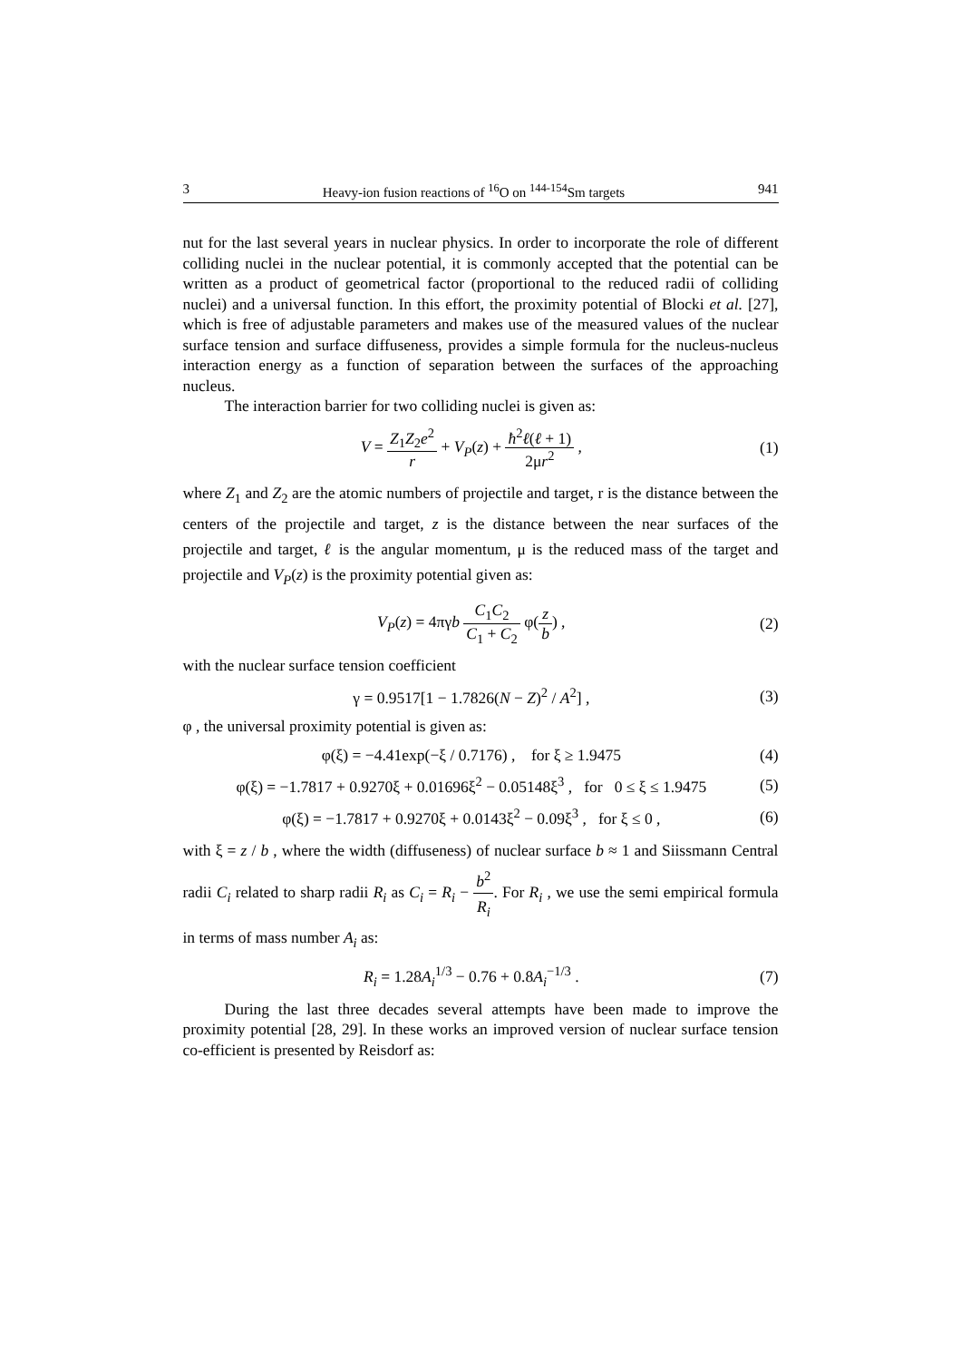3 Heavy-ion fusion reactions of <sup>16</sup>O on <sup>144-154</sup>Sm targets 941
nut for the last several years in nuclear physics. In order to incorporate the role of different colliding nuclei in the nuclear potential, it is commonly accepted that the potential can be written as a product of geometrical factor (proportional to the reduced radii of colliding nuclei) and a universal function. In this effort, the proximity potential of Blocki et al. [27], which is free of adjustable parameters and makes use of the measured values of the nuclear surface tension and surface diffuseness, provides a simple formula for the nucleus-nucleus interaction energy as a function of separation between the surfaces of the approaching nucleus.
The interaction barrier for two colliding nuclei is given as:
V = Z<sub>1</sub>Z<sub>2</sub>e<sup>2</sup> r + V<sub>P</sub>(z) + ħ<sup>2</sup>ℓ(ℓ + 1) 2μr<sup>2</sup> , (1)
where Z<sub>1</sub> and Z<sub>2</sub> are the atomic numbers of projectile and target, r is the distance between the centers of the projectile and target, z is the distance between the near surfaces of the projectile and target, ℓ is the angular momentum, μ is the reduced mass of the target and projectile and V<sub>P</sub>(z) is the proximity potential given as:
V<sub>P</sub>(z) = 4πγb C<sub>1</sub>C<sub>2</sub> C<sub>1</sub> + C<sub>2</sub> φ(z b) , (2)
with the nuclear surface tension coefficient
γ = 0.9517[1 − 1.7826(N − Z)<sup>2</sup> / A<sup>2</sup>] , (3)
φ , the universal proximity potential is given as:
φ(ξ) = −4.41exp(−ξ / 0.7176) , for ξ ≥ 1.9475 (4)
φ(ξ) = −1.7817 + 0.9270ξ + 0.01696ξ<sup>2</sup> − 0.05148ξ<sup>3</sup> , for 0 ≤ ξ ≤ 1.9475 (5)
φ(ξ) = −1.7817 + 0.9270ξ + 0.0143ξ<sup>2</sup> − 0.09ξ<sup>3</sup> , for ξ ≤ 0 , (6)
with ξ = z / b , where the width (diffuseness) of nuclear surface b ≈ 1 and Siissmann Central radii C<sub>i</sub> related to sharp radii R<sub>i</sub> as C<sub>i</sub> = R<sub>i</sub> − b<sup>2</sup> R<sub>i</sub>. For R<sub>i</sub> , we use the semi empirical formula in terms of mass number A<sub>i</sub> as:
R<sub>i</sub> = 1.28A<sub>i</sub><sup>1/3</sup> − 0.76 + 0.8A<sub>i</sub><sup>−1/3</sup> . (7)
During the last three decades several attempts have been made to improve the proximity potential [28, 29]. In these works an improved version of nuclear surface tension co-efficient is presented by Reisdorf as: